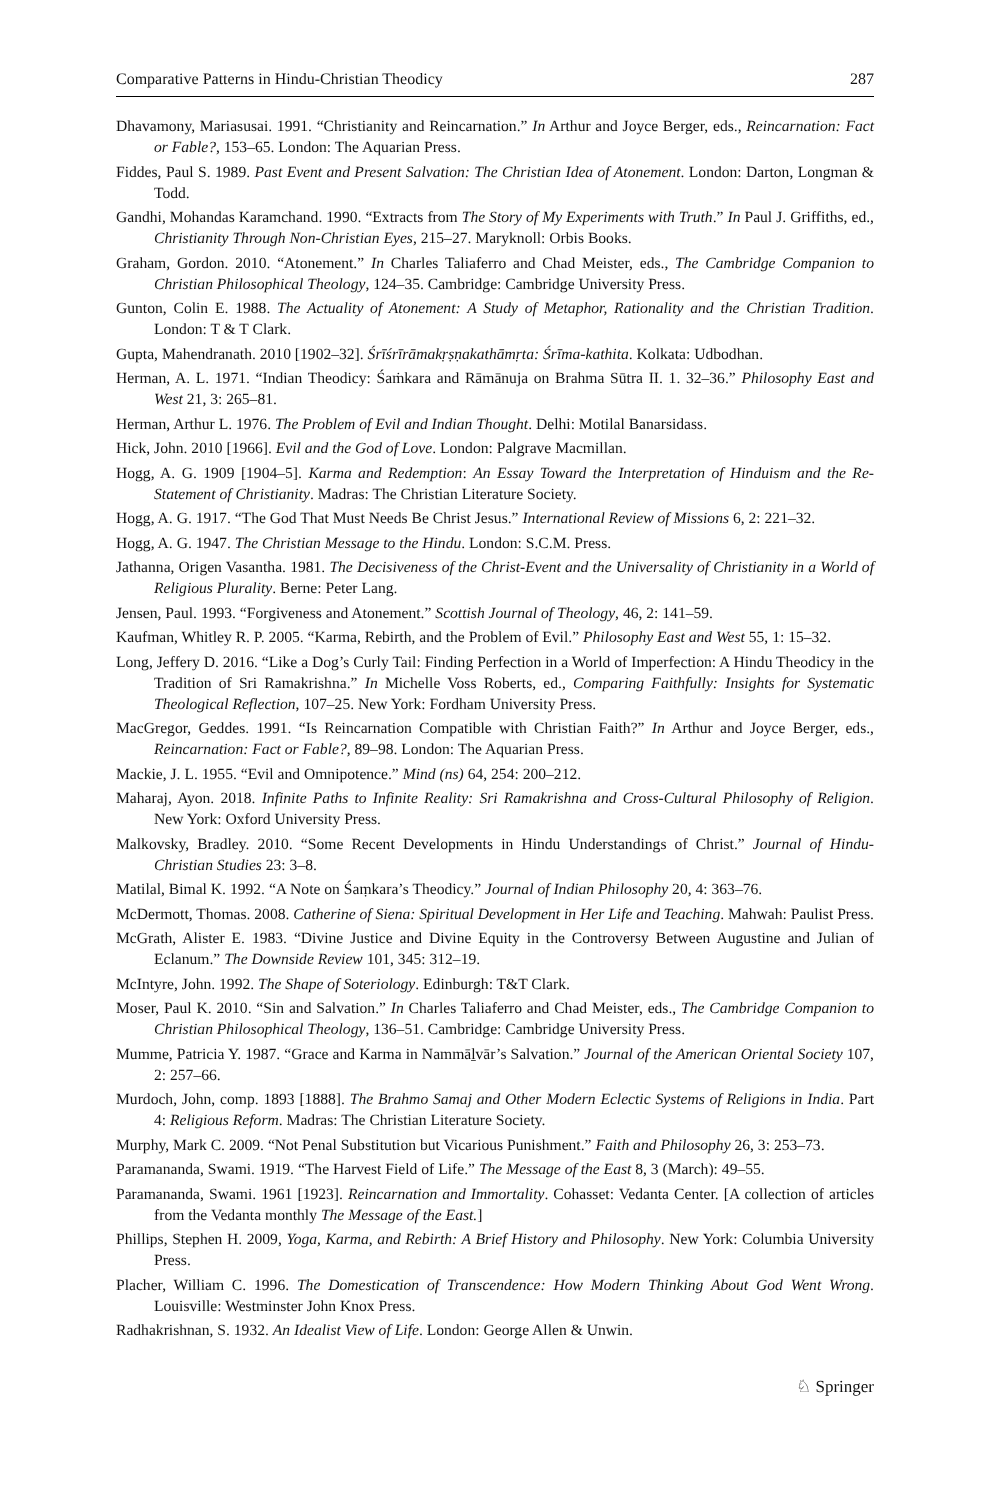Comparative Patterns in Hindu-Christian Theodicy 287
Dhavamony, Mariasusai. 1991. “Christianity and Reincarnation.” In Arthur and Joyce Berger, eds., Reincarnation: Fact or Fable?, 153–65. London: The Aquarian Press.
Fiddes, Paul S. 1989. Past Event and Present Salvation: The Christian Idea of Atonement. London: Darton, Longman & Todd.
Gandhi, Mohandas Karamchand. 1990. “Extracts from The Story of My Experiments with Truth.” In Paul J. Griffiths, ed., Christianity Through Non-Christian Eyes, 215–27. Maryknoll: Orbis Books.
Graham, Gordon. 2010. “Atonement.” In Charles Taliaferro and Chad Meister, eds., The Cambridge Companion to Christian Philosophical Theology, 124–35. Cambridge: Cambridge University Press.
Gunton, Colin E. 1988. The Actuality of Atonement: A Study of Metaphor, Rationality and the Christian Tradition. London: T & T Clark.
Gupta, Mahendranath. 2010 [1902–32]. Śrīśrīrāmakṛṣṇakathāmṛta: Śrīma-kathita. Kolkata: Udbodhan.
Herman, A. L. 1971. “Indian Theodicy: Śaṁkara and Rāmānuja on Brahma Sūtra II. 1. 32–36.” Philosophy East and West 21, 3: 265–81.
Herman, Arthur L. 1976. The Problem of Evil and Indian Thought. Delhi: Motilal Banarsidass.
Hick, John. 2010 [1966]. Evil and the God of Love. London: Palgrave Macmillan.
Hogg, A. G. 1909 [1904–5]. Karma and Redemption: An Essay Toward the Interpretation of Hinduism and the Re-Statement of Christianity. Madras: The Christian Literature Society.
Hogg, A. G. 1917. “The God That Must Needs Be Christ Jesus.” International Review of Missions 6, 2: 221–32.
Hogg, A. G. 1947. The Christian Message to the Hindu. London: S.C.M. Press.
Jathanna, Origen Vasantha. 1981. The Decisiveness of the Christ-Event and the Universality of Christianity in a World of Religious Plurality. Berne: Peter Lang.
Jensen, Paul. 1993. “Forgiveness and Atonement.” Scottish Journal of Theology, 46, 2: 141–59.
Kaufman, Whitley R. P. 2005. “Karma, Rebirth, and the Problem of Evil.” Philosophy East and West 55, 1: 15–32.
Long, Jeffery D. 2016. “Like a Dog’s Curly Tail: Finding Perfection in a World of Imperfection: A Hindu Theodicy in the Tradition of Sri Ramakrishna.” In Michelle Voss Roberts, ed., Comparing Faithfully: Insights for Systematic Theological Reflection, 107–25. New York: Fordham University Press.
MacGregor, Geddes. 1991. “Is Reincarnation Compatible with Christian Faith?” In Arthur and Joyce Berger, eds., Reincarnation: Fact or Fable?, 89–98. London: The Aquarian Press.
Mackie, J. L. 1955. “Evil and Omnipotence.” Mind (ns) 64, 254: 200–212.
Maharaj, Ayon. 2018. Infinite Paths to Infinite Reality: Sri Ramakrishna and Cross-Cultural Philosophy of Religion. New York: Oxford University Press.
Malkovsky, Bradley. 2010. “Some Recent Developments in Hindu Understandings of Christ.” Journal of Hindu-Christian Studies 23: 3–8.
Matilal, Bimal K. 1992. “A Note on Śaṃkara’s Theodicy.” Journal of Indian Philosophy 20, 4: 363–76.
McDermott, Thomas. 2008. Catherine of Siena: Spiritual Development in Her Life and Teaching. Mahwah: Paulist Press.
McGrath, Alister E. 1983. “Divine Justice and Divine Equity in the Controversy Between Augustine and Julian of Eclanum.” The Downside Review 101, 345: 312–19.
McIntyre, John. 1992. The Shape of Soteriology. Edinburgh: T&T Clark.
Moser, Paul K. 2010. “Sin and Salvation.” In Charles Taliaferro and Chad Meister, eds., The Cambridge Companion to Christian Philosophical Theology, 136–51. Cambridge: Cambridge University Press.
Mumme, Patricia Y. 1987. “Grace and Karma in Nammāḻvār’s Salvation.” Journal of the American Oriental Society 107, 2: 257–66.
Murdoch, John, comp. 1893 [1888]. The Brahmo Samaj and Other Modern Eclectic Systems of Religions in India. Part 4: Religious Reform. Madras: The Christian Literature Society.
Murphy, Mark C. 2009. “Not Penal Substitution but Vicarious Punishment.” Faith and Philosophy 26, 3: 253–73.
Paramananda, Swami. 1919. “The Harvest Field of Life.” The Message of the East 8, 3 (March): 49–55.
Paramananda, Swami. 1961 [1923]. Reincarnation and Immortality. Cohasset: Vedanta Center. [A collection of articles from the Vedanta monthly The Message of the East.]
Phillips, Stephen H. 2009, Yoga, Karma, and Rebirth: A Brief History and Philosophy. New York: Columbia University Press.
Placher, William C. 1996. The Domestication of Transcendence: How Modern Thinking About God Went Wrong. Louisville: Westminster John Knox Press.
Radhakrishnan, S. 1932. An Idealist View of Life. London: George Allen & Unwin.
♘ Springer